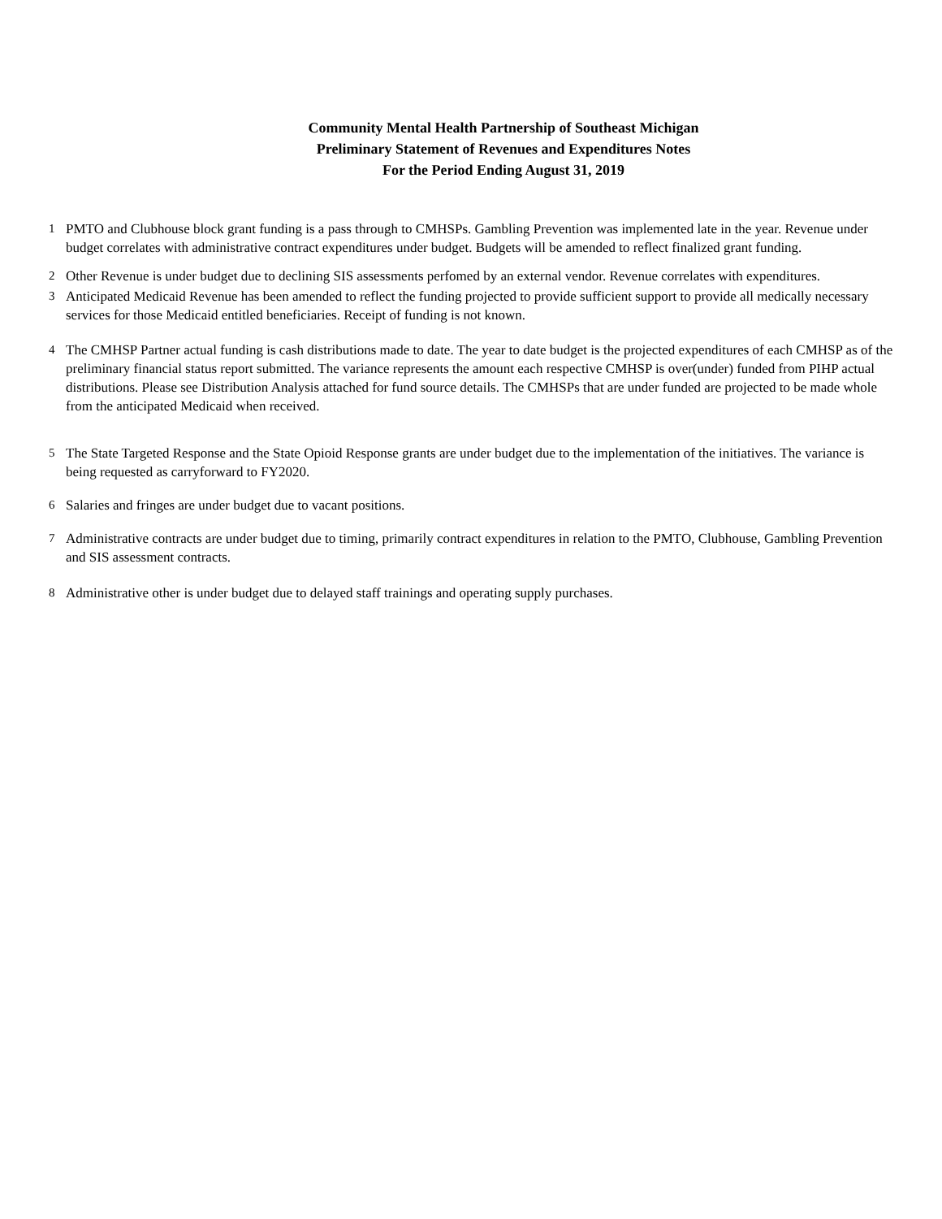Community Mental Health Partnership of Southeast Michigan
Preliminary Statement of Revenues and Expenditures Notes
For the Period Ending August 31, 2019
1 PMTO and Clubhouse block grant funding is a pass through to CMHSPs. Gambling Prevention was implemented late in the year. Revenue under budget correlates with administrative contract expenditures under budget. Budgets will be amended to reflect finalized grant funding.
2 Other Revenue is under budget due to declining SIS assessments perfomed by an external vendor. Revenue correlates with expenditures.
3 Anticipated Medicaid Revenue has been amended to reflect the funding projected to provide sufficient support to provide all medically necessary services for those Medicaid entitled beneficiaries. Receipt of funding is not known.
4 The CMHSP Partner actual funding is cash distributions made to date. The year to date budget is the projected expenditures of each CMHSP as of the preliminary financial status report submitted. The variance represents the amount each respective CMHSP is over(under) funded from PIHP actual distributions. Please see Distribution Analysis attached for fund source details. The CMHSPs that are under funded are projected to be made whole from the anticipated Medicaid when received.
5 The State Targeted Response and the State Opioid Response grants are under budget due to the implementation of the initiatives. The variance is being requested as carryforward to FY2020.
6 Salaries and fringes are under budget due to vacant positions.
7 Administrative contracts are under budget due to timing, primarily contract expenditures in relation to the PMTO, Clubhouse, Gambling Prevention and SIS assessment contracts.
8 Administrative other is under budget due to delayed staff trainings and operating supply purchases.